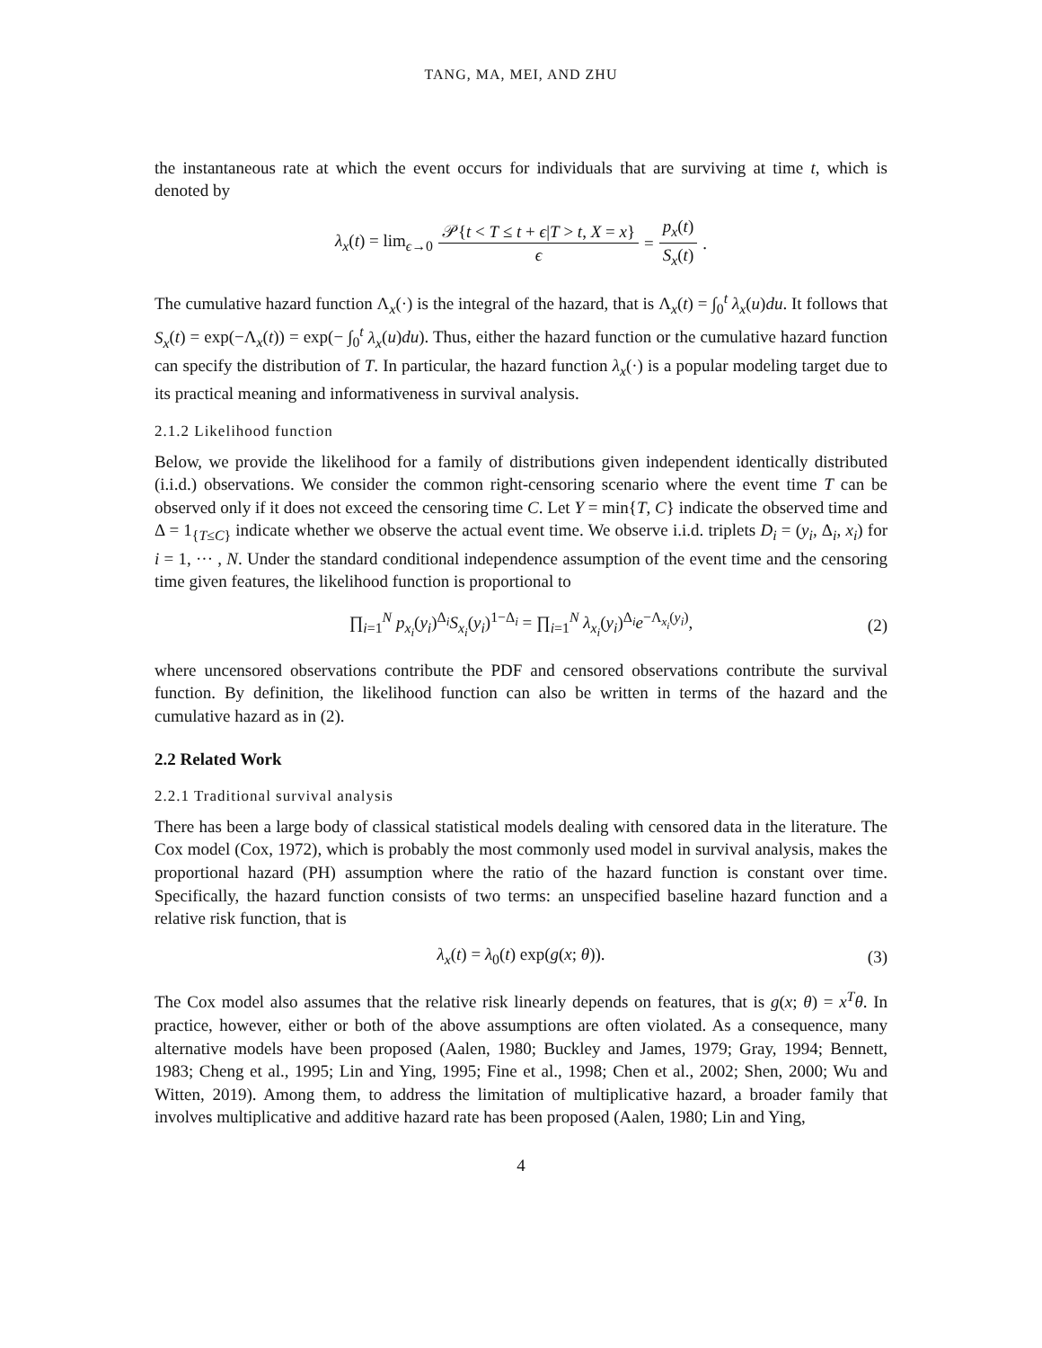TANG, MA, MEI, AND ZHU
the instantaneous rate at which the event occurs for individuals that are surviving at time t, which is denoted by
λ<sub>x</sub>(t) = lim<sub>ϵ→0</sub> 𝒫{t < T ≤ t + ϵ|T > t, X = x} ϵ = p<sub>x</sub>(t) S<sub>x</sub>(t).
The cumulative hazard function Λ<sub>x</sub>(·) is the integral of the hazard, that is Λ<sub>x</sub>(t) = ∫<sub>0</sub><sup>t</sup> λ<sub>x</sub>(u)du. It follows that S<sub>x</sub>(t) = exp(−Λ<sub>x</sub>(t)) = exp(− ∫<sub>0</sub><sup>t</sup> λ<sub>x</sub>(u)du). Thus, either the hazard function or the cumulative hazard function can specify the distribution of T. In particular, the hazard function λ<sub>x</sub>(·) is a popular modeling target due to its practical meaning and informativeness in survival analysis.
2.1.2 Likelihood function
Below, we provide the likelihood for a family of distributions given independent identically distributed (i.i.d.) observations. We consider the common right-censoring scenario where the event time T can be observed only if it does not exceed the censoring time C. Let Y = min{T, C} indicate the observed time and Δ = 1<sub>{T≤C}</sub> indicate whether we observe the actual event time. We observe i.i.d. triplets D<sub>i</sub> = (y<sub>i</sub>, Δ<sub>i</sub>, x<sub>i</sub>) for i = 1, ··· , N. Under the standard conditional independence assumption of the event time and the censoring time given features, the likelihood function is proportional to
∏<sub>i=1</sub><sup>N</sup> p<sub>x<sub>i</sub></sub>(y<sub>i</sub>)<sup>Δ<sub>i</sub></sup>S<sub>x<sub>i</sub></sub>(y<sub>i</sub>)<sup>1−Δ<sub>i</sub></sup> = ∏<sub>i=1</sub><sup>N</sup> λ<sub>x<sub>i</sub></sub>(y<sub>i</sub>)<sup>Δ<sub>i</sub></sup>e<sup>−Λ<sub>x<sub>i</sub></sub>(y<sub>i</sub>)</sup>, (2)
where uncensored observations contribute the PDF and censored observations contribute the survival function. By definition, the likelihood function can also be written in terms of the hazard and the cumulative hazard as in (2).
2.2 Related Work
2.2.1 Traditional survival analysis
There has been a large body of classical statistical models dealing with censored data in the literature. The Cox model (Cox, 1972), which is probably the most commonly used model in survival analysis, makes the proportional hazard (PH) assumption where the ratio of the hazard function is constant over time. Specifically, the hazard function consists of two terms: an unspecified baseline hazard function and a relative risk function, that is
λ<sub>x</sub>(t) = λ<sub>0</sub>(t) exp(g(x; θ)). (3)
The Cox model also assumes that the relative risk linearly depends on features, that is g(x; θ) = x<sup>T</sup>θ. In practice, however, either or both of the above assumptions are often violated. As a consequence, many alternative models have been proposed (Aalen, 1980; Buckley and James, 1979; Gray, 1994; Bennett, 1983; Cheng et al., 1995; Lin and Ying, 1995; Fine et al., 1998; Chen et al., 2002; Shen, 2000; Wu and Witten, 2019). Among them, to address the limitation of multiplicative hazard, a broader family that involves multiplicative and additive hazard rate has been proposed (Aalen, 1980; Lin and Ying,
4